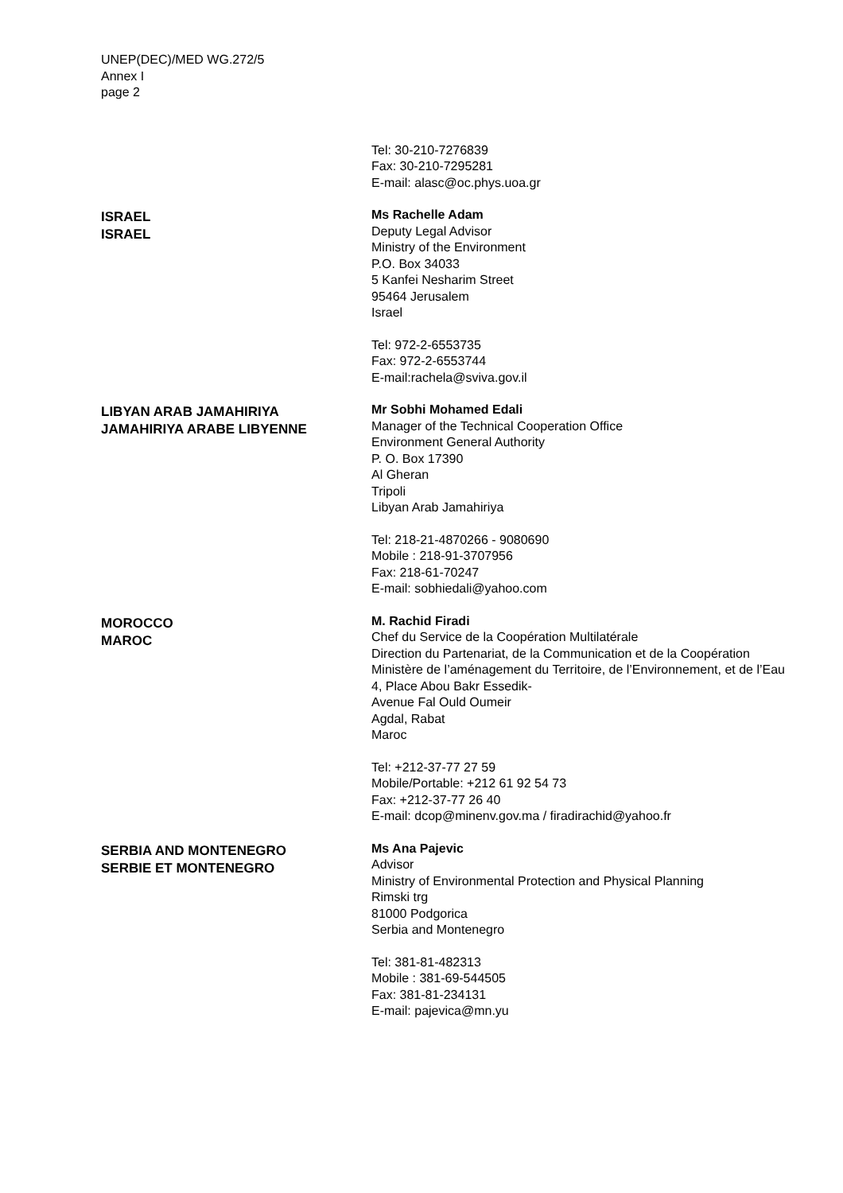UNEP(DEC)/MED WG.272/5
Annex I
page 2
Tel: 30-210-7276839
Fax: 30-210-7295281
E-mail: alasc@oc.phys.uoa.gr
ISRAEL
ISRAEL
Ms Rachelle Adam
Deputy Legal Advisor
Ministry of the Environment
P.O. Box 34033
5 Kanfei Nesharim Street
95464 Jerusalem
Israel
Tel: 972-2-6553735
Fax: 972-2-6553744
E-mail:rachela@sviva.gov.il
LIBYAN ARAB JAMAHIRIYA
JAMAHIRIYA ARABE LIBYENNE
Mr Sobhi Mohamed Edali
Manager of the Technical Cooperation Office
Environment General Authority
P. O. Box 17390
Al Gheran
Tripoli
Libyan Arab Jamahiriya
Tel: 218-21-4870266 - 9080690
Mobile : 218-91-3707956
Fax: 218-61-70247
E-mail: sobhiedali@yahoo.com
MOROCCO
MAROC
M. Rachid Firadi
Chef du Service de la Coopération Multilatérale
Direction du Partenariat, de la Communication et de la Coopération
Ministère de l’aménagement du Territoire, de l’Environnement, et de l’Eau
4, Place Abou Bakr Essedik-
Avenue Fal Ould Oumeir
Agdal, Rabat
Maroc
Tel: +212-37-77 27 59
Mobile/Portable: +212 61 92 54 73
Fax: +212-37-77 26 40
E-mail: dcop@minenv.gov.ma / firadirachid@yahoo.fr
SERBIA AND MONTENEGRO
SERBIE ET MONTENEGRO
Ms Ana Pajevic
Advisor
Ministry of Environmental Protection and Physical Planning
Rimski trg
81000 Podgorica
Serbia and Montenegro
Tel: 381-81-482313
Mobile : 381-69-544505
Fax: 381-81-234131
E-mail: pajevica@mn.yu